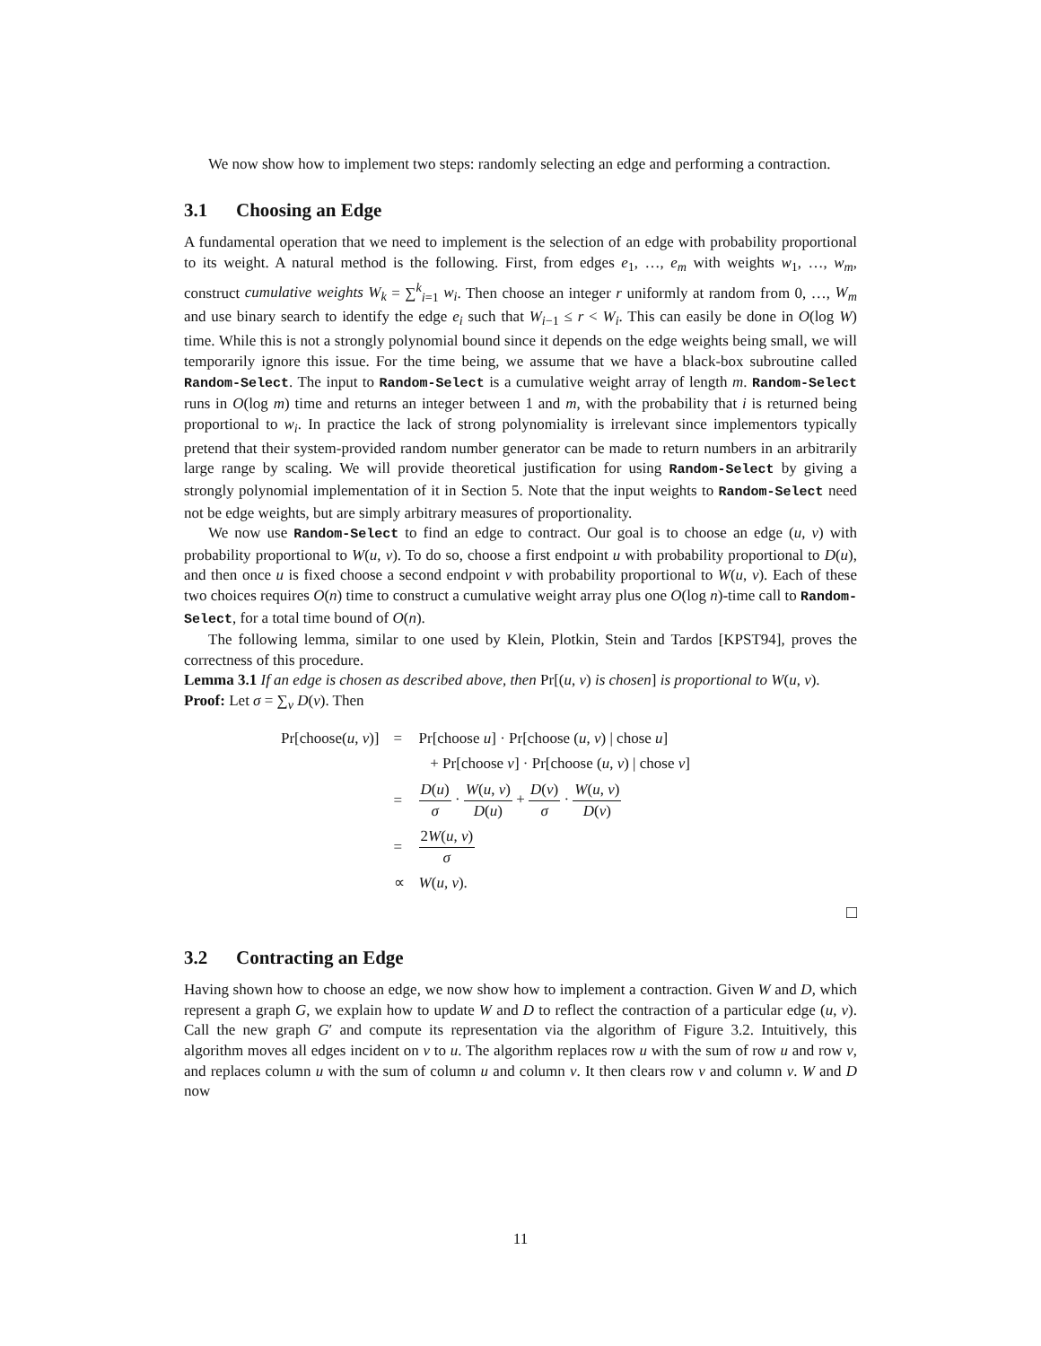We now show how to implement two steps: randomly selecting an edge and performing a contraction.
3.1 Choosing an Edge
A fundamental operation that we need to implement is the selection of an edge with probability proportional to its weight. A natural method is the following. First, from edges e<sub>1</sub>, …, e<sub>m</sub> with weights w<sub>1</sub>, …, w<sub>m</sub>, construct cumulative weights W<sub>k</sub> = ∑<sup>k</sup><sub>i=1</sub> w<sub>i</sub>. Then choose an integer r uniformly at random from 0, …, W<sub>m</sub> and use binary search to identify the edge e<sub>i</sub> such that W<sub>i−1</sub> ≤ r < W<sub>i</sub>. This can easily be done in O(log W) time. While this is not a strongly polynomial bound since it depends on the edge weights being small, we will temporarily ignore this issue. For the time being, we assume that we have a black-box subroutine called Random-Select. The input to Random-Select is a cumulative weight array of length m. Random-Select runs in O(log m) time and returns an integer between 1 and m, with the probability that i is returned being proportional to w<sub>i</sub>. In practice the lack of strong polynomiality is irrelevant since implementors typically pretend that their system-provided random number generator can be made to return numbers in an arbitrarily large range by scaling. We will provide theoretical justification for using Random-Select by giving a strongly polynomial implementation of it in Section 5. Note that the input weights to Random-Select need not be edge weights, but are simply arbitrary measures of proportionality.
We now use Random-Select to find an edge to contract. Our goal is to choose an edge (u, v) with probability proportional to W(u, v). To do so, choose a first endpoint u with probability proportional to D(u), and then once u is fixed choose a second endpoint v with probability proportional to W(u, v). Each of these two choices requires O(n) time to construct a cumulative weight array plus one O(log n)-time call to Random-Select, for a total time bound of O(n).
The following lemma, similar to one used by Klein, Plotkin, Stein and Tardos [KPST94], proves the correctness of this procedure.
Lemma 3.1 If an edge is chosen as described above, then Pr[(u, v) is chosen] is proportional to W(u, v).
Proof: Let σ = ∑<sub>v</sub> D(v). Then
| Pr[choose( u , v )] | = | Pr[choose u ] · Pr[choose ( u , v ) / chose u ] |
| | | + Pr[choose v ] · Pr[choose ( u , v ) / chose v ] |
| | = | D ( u ) σ · W ( u , v ) D ( u ) + D ( v ) σ · W ( u , v ) D ( v ) |
| | = | 2 W ( u , v ) σ |
| | ∝ | W ( u , v ). |
□
3.2 Contracting an Edge
Having shown how to choose an edge, we now show how to implement a contraction. Given W and D, which represent a graph G, we explain how to update W and D to reflect the contraction of a particular edge (u, v). Call the new graph G′ and compute its representation via the algorithm of Figure 3.2. Intuitively, this algorithm moves all edges incident on v to u. The algorithm replaces row u with the sum of row u and row v, and replaces column u with the sum of column u and column v. It then clears row v and column v. W and D now
11